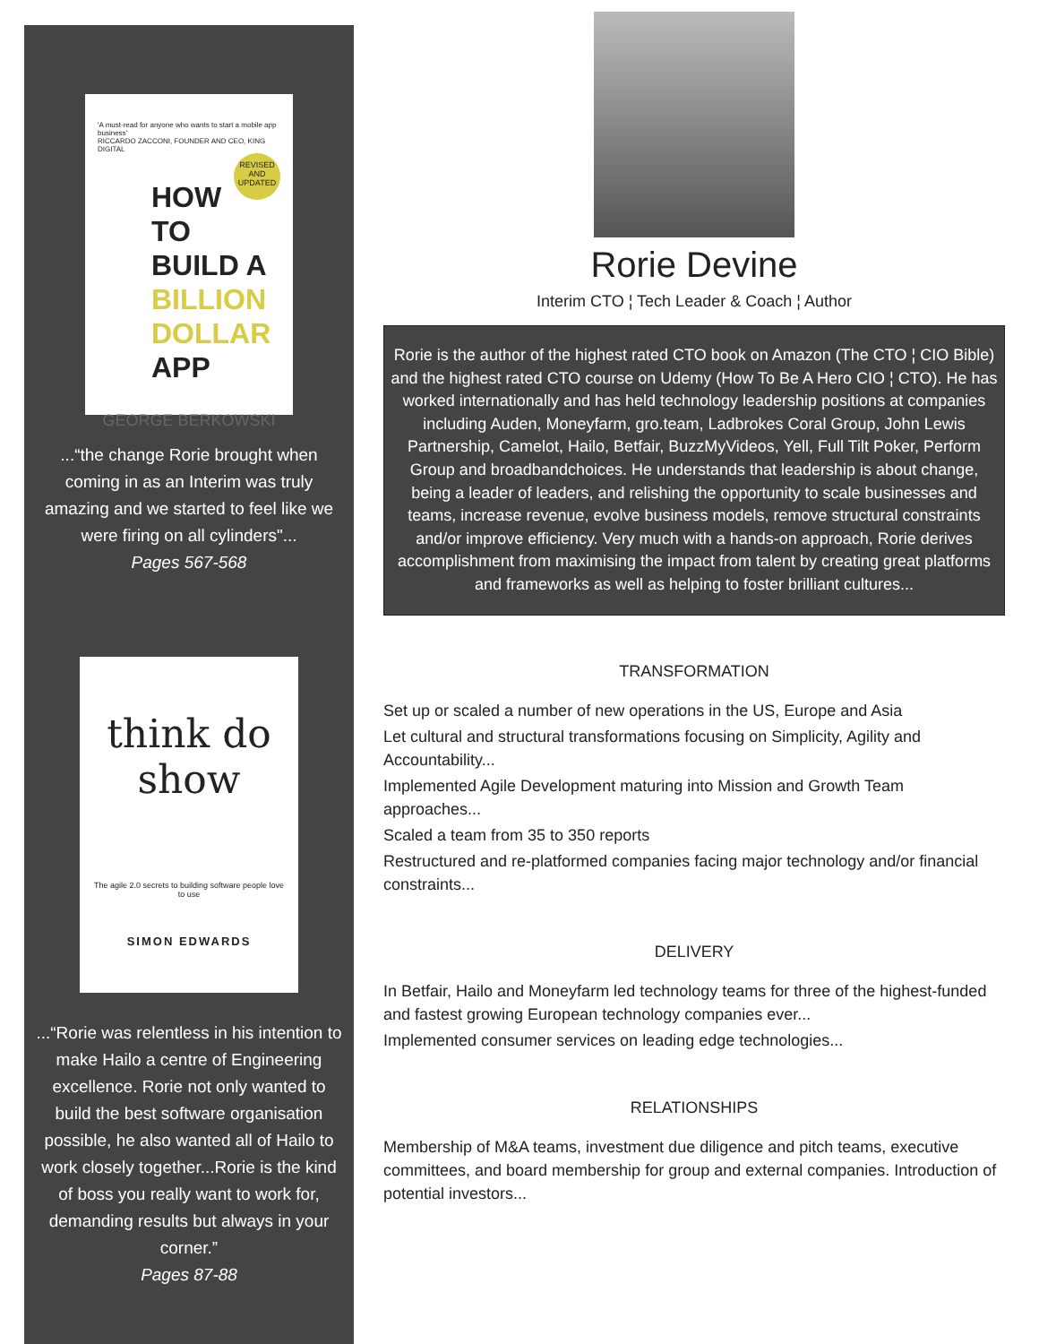'A must-read for anyone who wants to start a mobile app business'
RICCARDO ZACCONI, FOUNDER AND CEO, KING DIGITAL
REVISED AND UPDATED
HOW TO
BUILD A
BILLION
DOLLAR
APP
GEORGE BERKOWSKI
...“the change Rorie brought when coming in as an Interim was truly amazing and we started to feel like we were firing on all cylinders"...
Pages 567-568
think do
show
The agile 2.0 secrets to building software people love to use
SIMON EDWARDS
...“Rorie was relentless in his intention to make Hailo a centre of Engineering excellence. Rorie not only wanted to build the best software organisation possible, he also wanted all of Hailo to work closely together...Rorie is the kind of boss you really want to work for, demanding results but always in your corner.”
Pages 87-88
Rorie Devine
Interim CTO ¦ Tech Leader & Coach ¦ Author
Rorie is the author of the highest rated CTO book on Amazon (The CTO ¦ CIO Bible) and the highest rated CTO course on Udemy (How To Be A Hero CIO ¦ CTO). He has worked internationally and has held technology leadership positions at companies including Auden, Moneyfarm, gro.team, Ladbrokes Coral Group, John Lewis Partnership, Camelot, Hailo, Betfair, BuzzMyVideos, Yell, Full Tilt Poker, Perform Group and broadbandchoices. He understands that leadership is about change, being a leader of leaders, and relishing the opportunity to scale businesses and teams, increase revenue, evolve business models, remove structural constraints and/or improve efficiency. Very much with a hands-on approach, Rorie derives accomplishment from maximising the impact from talent by creating great platforms and frameworks as well as helping to foster brilliant cultures...
TRANSFORMATION
Set up or scaled a number of new operations in the US, Europe and Asia
Let cultural and structural transformations focusing on Simplicity, Agility and Accountability...
Implemented Agile Development maturing into Mission and Growth Team approaches...
Scaled a team from 35 to 350 reports
Restructured and re-platformed companies facing major technology and/or financial constraints...
DELIVERY
In Betfair, Hailo and Moneyfarm led technology teams for three of the highest-funded and fastest growing European technology companies ever...
Implemented consumer services on leading edge technologies...
RELATIONSHIPS
Membership of M&A teams, investment due diligence and pitch teams, executive committees, and board membership for group and external companies. Introduction of potential investors...